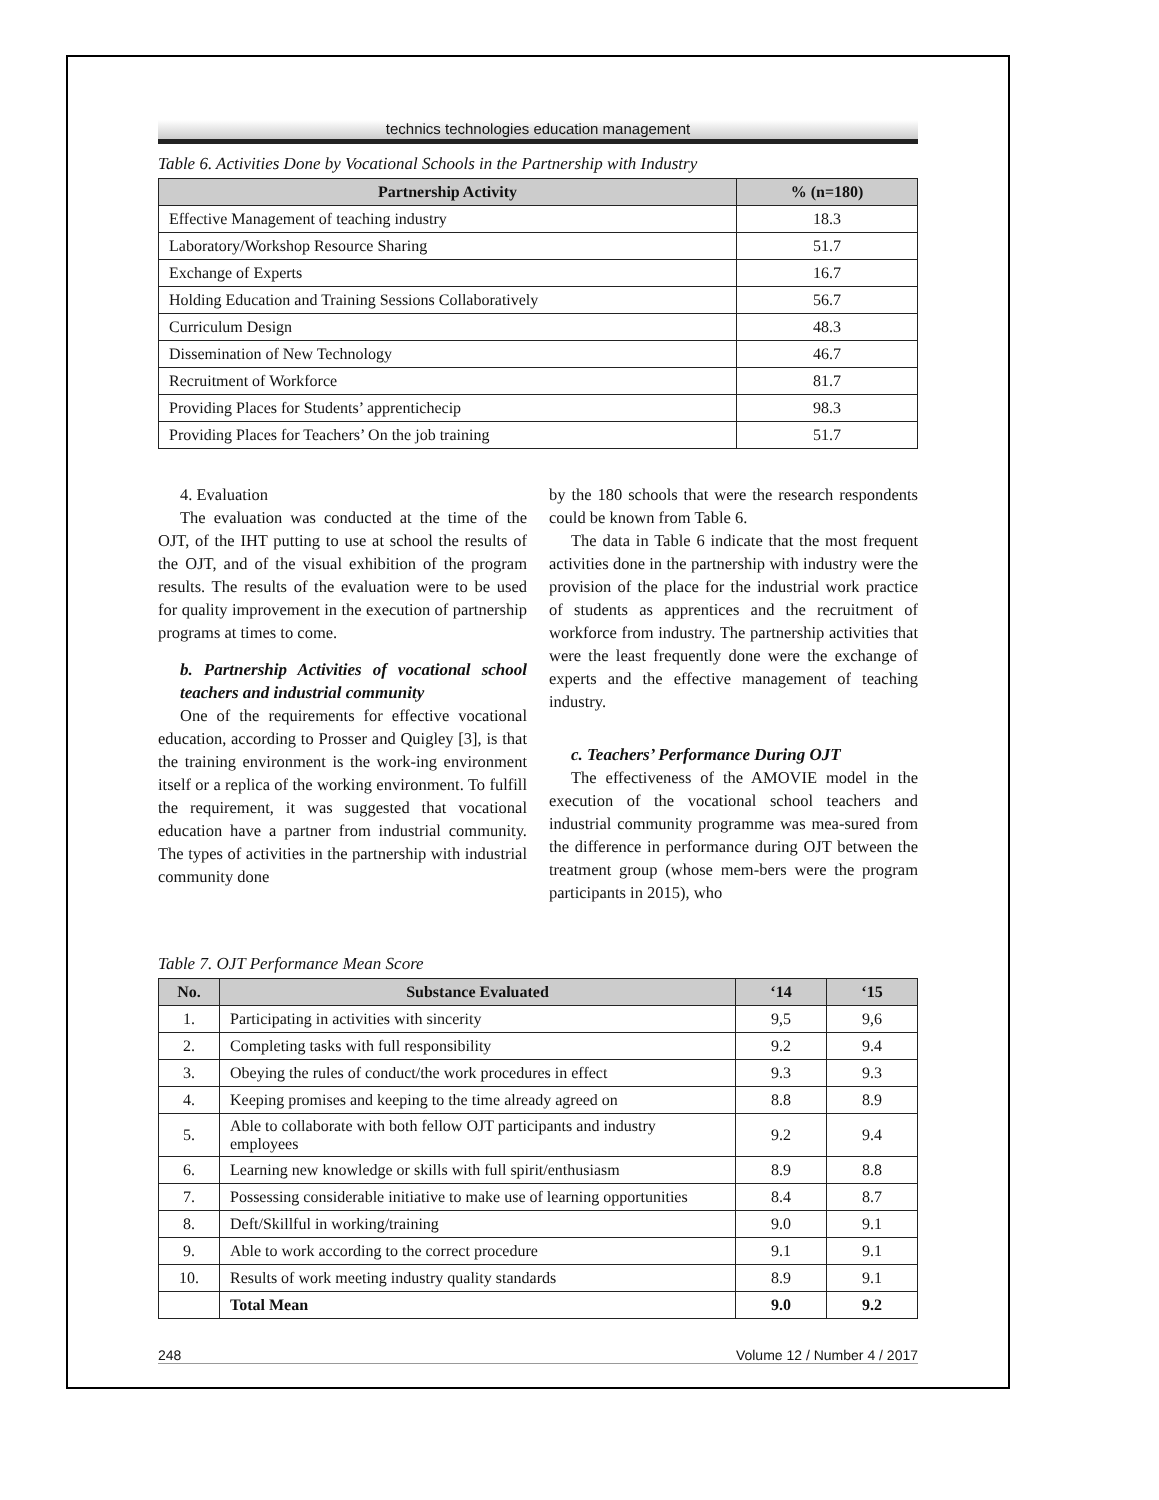technics technologies education management
Table 6. Activities Done by Vocational Schools in the Partnership with Industry
| Partnership Activity | % (n=180) |
| --- | --- |
| Effective Management of teaching industry | 18.3 |
| Laboratory/Workshop Resource Sharing | 51.7 |
| Exchange of Experts | 16.7 |
| Holding Education and Training Sessions Collaboratively | 56.7 |
| Curriculum Design | 48.3 |
| Dissemination of New Technology | 46.7 |
| Recruitment of Workforce | 81.7 |
| Providing Places for Students’ apprentichecip | 98.3 |
| Providing Places for Teachers’ On the job training | 51.7 |
4. Evaluation
The evaluation was conducted at the time of the OJT, of the IHT putting to use at school the results of the OJT, and of the visual exhibition of the program results. The results of the evaluation were to be used for quality improvement in the execution of partnership programs at times to come.
b. Partnership Activities of vocational school teachers and industrial community
One of the requirements for effective vocational education, according to Prosser and Quigley [3], is that the training environment is the work-ing environment itself or a replica of the working environment. To fulfill the requirement, it was suggested that vocational education have a partner from industrial community. The types of activities in the partnership with industrial community done
by the 180 schools that were the research respondents could be known from Table 6.
The data in Table 6 indicate that the most frequent activities done in the partnership with industry were the provision of the place for the industrial work practice of students as apprentices and the recruitment of workforce from industry. The partnership activities that were the least frequently done were the exchange of experts and the effective management of teaching industry.
c. Teachers’ Performance During OJT
The effectiveness of the AMOVIE model in the execution of the vocational school teachers and industrial community programme was mea-sured from the difference in performance during OJT between the treatment group (whose mem-bers were the program participants in 2015), who
Table 7. OJT Performance Mean Score
| No. | Substance Evaluated | ‘14 | ‘15 |
| --- | --- | --- | --- |
| 1. | Participating in activities with sincerity | 9,5 | 9,6 |
| 2. | Completing tasks with full responsibility | 9.2 | 9.4 |
| 3. | Obeying the rules of conduct/the work procedures in effect | 9.3 | 9.3 |
| 4. | Keeping promises and keeping to the time already agreed on | 8.8 | 8.9 |
| 5. | Able to collaborate with both fellow OJT participants and industry employees | 9.2 | 9.4 |
| 6. | Learning new knowledge or skills with full spirit/enthusiasm | 8.9 | 8.8 |
| 7. | Possessing considerable initiative to make use of learning opportunities | 8.4 | 8.7 |
| 8. | Deft/Skillful in working/training | 9.0 | 9.1 |
| 9. | Able to work according to the correct procedure | 9.1 | 9.1 |
| 10. | Results of work meeting industry quality standards | 8.9 | 9.1 |
| | Total Mean | 9.0 | 9.2 |
248 Volume 12 / Number 4 / 2017